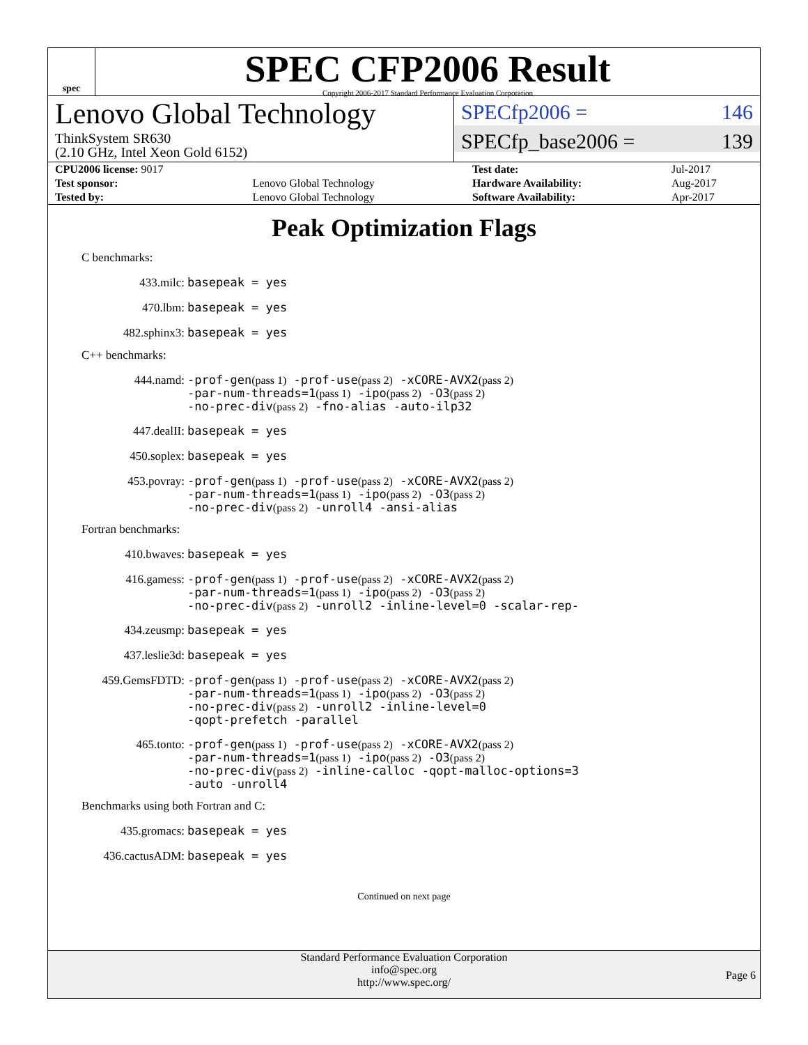spec
SPEC CFP2006 Result
Copyright 2006-2017 Standard Performance Evaluation Corporation
Lenovo Global Technology
ThinkSystem SR630
(2.10 GHz, Intel Xeon Gold 6152)
SPECfp2006 = 146
SPECfp_base2006 = 139
| CPU2006 license: 9017 | | Test date: | Jul-2017 |
| Test sponsor: | Lenovo Global Technology | Hardware Availability: | Aug-2017 |
| Tested by: | Lenovo Global Technology | Software Availability: | Apr-2017 |
Peak Optimization Flags
C benchmarks:
433.milc:
basepeak = yes
470.lbm:
basepeak = yes
482.sphinx3:
basepeak = yes
C++ benchmarks:
444.namd:
-prof-gen(pass 1) -prof-use(pass 2) -xCORE-AVX2(pass 2)
-par-num-threads=1(pass 1) -ipo(pass 2) -O3(pass 2)
-no-prec-div(pass 2) -fno-alias -auto-ilp32
447.dealII:
basepeak = yes
450.soplex:
basepeak = yes
453.povray:
-prof-gen(pass 1) -prof-use(pass 2) -xCORE-AVX2(pass 2)
-par-num-threads=1(pass 1) -ipo(pass 2) -O3(pass 2)
-no-prec-div(pass 2) -unroll4 -ansi-alias
Fortran benchmarks:
410.bwaves:
basepeak = yes
416.gamess:
-prof-gen(pass 1) -prof-use(pass 2) -xCORE-AVX2(pass 2)
-par-num-threads=1(pass 1) -ipo(pass 2) -O3(pass 2)
-no-prec-div(pass 2) -unroll2 -inline-level=0 -scalar-rep-
434.zeusmp:
basepeak = yes
437.leslie3d:
basepeak = yes
459.GemsFDTD:
-prof-gen(pass 1) -prof-use(pass 2) -xCORE-AVX2(pass 2)
-par-num-threads=1(pass 1) -ipo(pass 2) -O3(pass 2)
-no-prec-div(pass 2) -unroll2 -inline-level=0
-qopt-prefetch -parallel
465.tonto:
-prof-gen(pass 1) -prof-use(pass 2) -xCORE-AVX2(pass 2)
-par-num-threads=1(pass 1) -ipo(pass 2) -O3(pass 2)
-no-prec-div(pass 2) -inline-calloc -qopt-malloc-options=3
-auto -unroll4
Benchmarks using both Fortran and C:
435.gromacs:
basepeak = yes
436.cactusADM:
basepeak = yes
Continued on next page
Standard Performance Evaluation Corporation
info@spec.org
http://www.spec.org/
Page 6